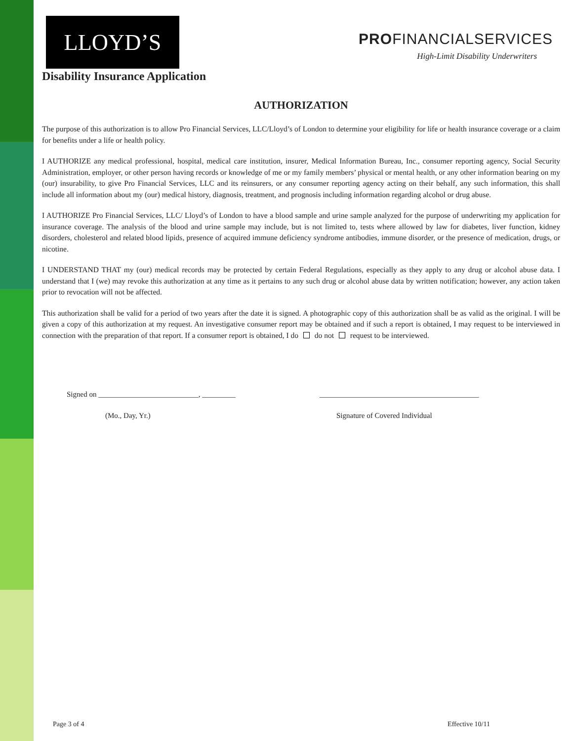LLOYD’S
PROFINANCIALSERVICES
High-Limit Disability Underwriters
Disability Insurance Application
AUTHORIZATION
The purpose of this authorization is to allow Pro Financial Services, LLC/Lloyd’s of London to determine your eligibility for life or health insurance coverage or a claim for benefits under a life or health policy.
I AUTHORIZE any medical professional, hospital, medical care institution, insurer, Medical Information Bureau, Inc., consumer reporting agency, Social Security Administration, employer, or other person having records or knowledge of me or my family members’ physical or mental health, or any other information bearing on my (our) insurability, to give Pro Financial Services, LLC and its reinsurers, or any consumer reporting agency acting on their behalf, any such information, this shall include all information about my (our) medical history, diagnosis, treatment, and prognosis including information regarding alcohol or drug abuse.
I AUTHORIZE Pro Financial Services, LLC/ Lloyd’s of London to have a blood sample and urine sample analyzed for the purpose of underwriting my application for insurance coverage. The analysis of the blood and urine sample may include, but is not limited to, tests where allowed by law for diabetes, liver function, kidney disorders, cholesterol and related blood lipids, presence of acquired immune deficiency syndrome antibodies, immune disorder, or the presence of medication, drugs, or nicotine.
I UNDERSTAND THAT my (our) medical records may be protected by certain Federal Regulations, especially as they apply to any drug or alcohol abuse data. I understand that I (we) may revoke this authorization at any time as it pertains to any such drug or alcohol abuse data by written notification; however, any action taken prior to revocation will not be affected.
This authorization shall be valid for a period of two years after the date it is signed. A photographic copy of this authorization shall be as valid as the original. I will be given a copy of this authorization at my request. An investigative consumer report may be obtained and if such a report is obtained, I may request to be interviewed in connection with the preparation of that report. If a consumer report is obtained, I do do not request to be interviewed.
Signed on ___________________________, _________ ___________________________________________
(Mo., Day, Yr.) Signature of Covered Individual
Page 3 of 4 Effective 10/11